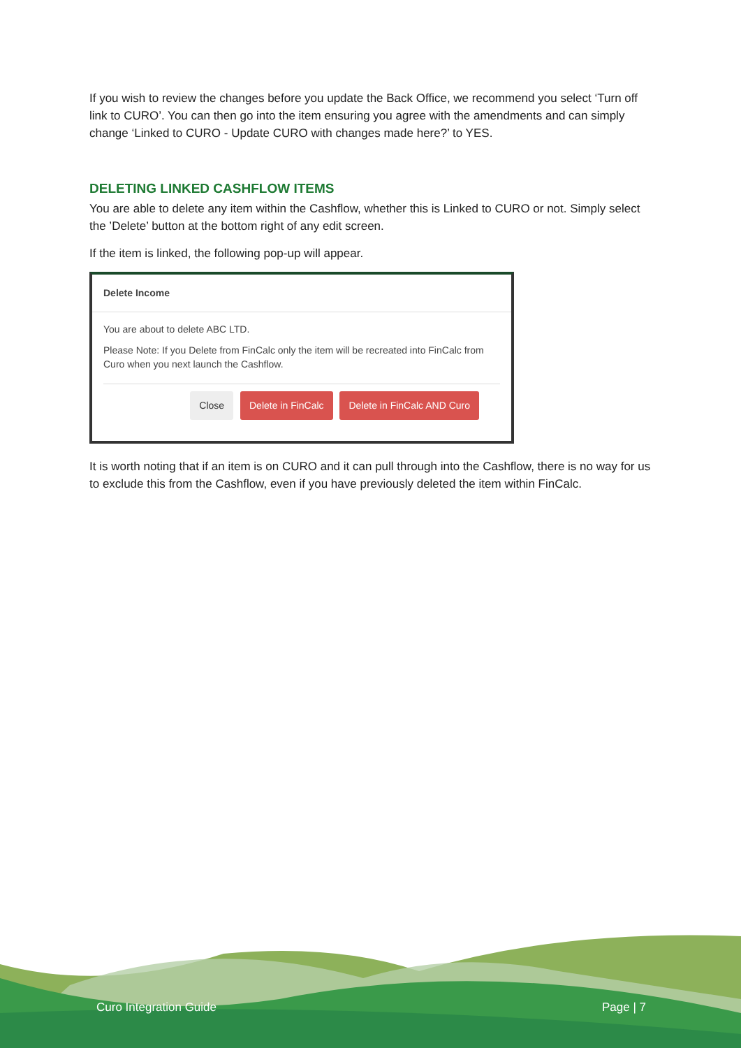If you wish to review the changes before you update the Back Office, we recommend you select ‘Turn off link to CURO’. You can then go into the item ensuring you agree with the amendments and can simply change ‘Linked to CURO - Update CURO with changes made here?’ to YES.
DELETING LINKED CASHFLOW ITEMS
You are able to delete any item within the Cashflow, whether this is Linked to CURO or not. Simply select the ’Delete’ button at the bottom right of any edit screen.
If the item is linked, the following pop-up will appear.
Delete Income
You are about to delete ABC LTD.
Please Note: If you Delete from FinCalc only the item will be recreated into FinCalc from Curo when you next launch the Cashflow.
Close Delete in FinCalc Delete in FinCalc AND Curo
It is worth noting that if an item is on CURO and it can pull through into the Cashflow, there is no way for us to exclude this from the Cashflow, even if you have previously deleted the item within FinCalc.
Curo Integration Guide Page | 7